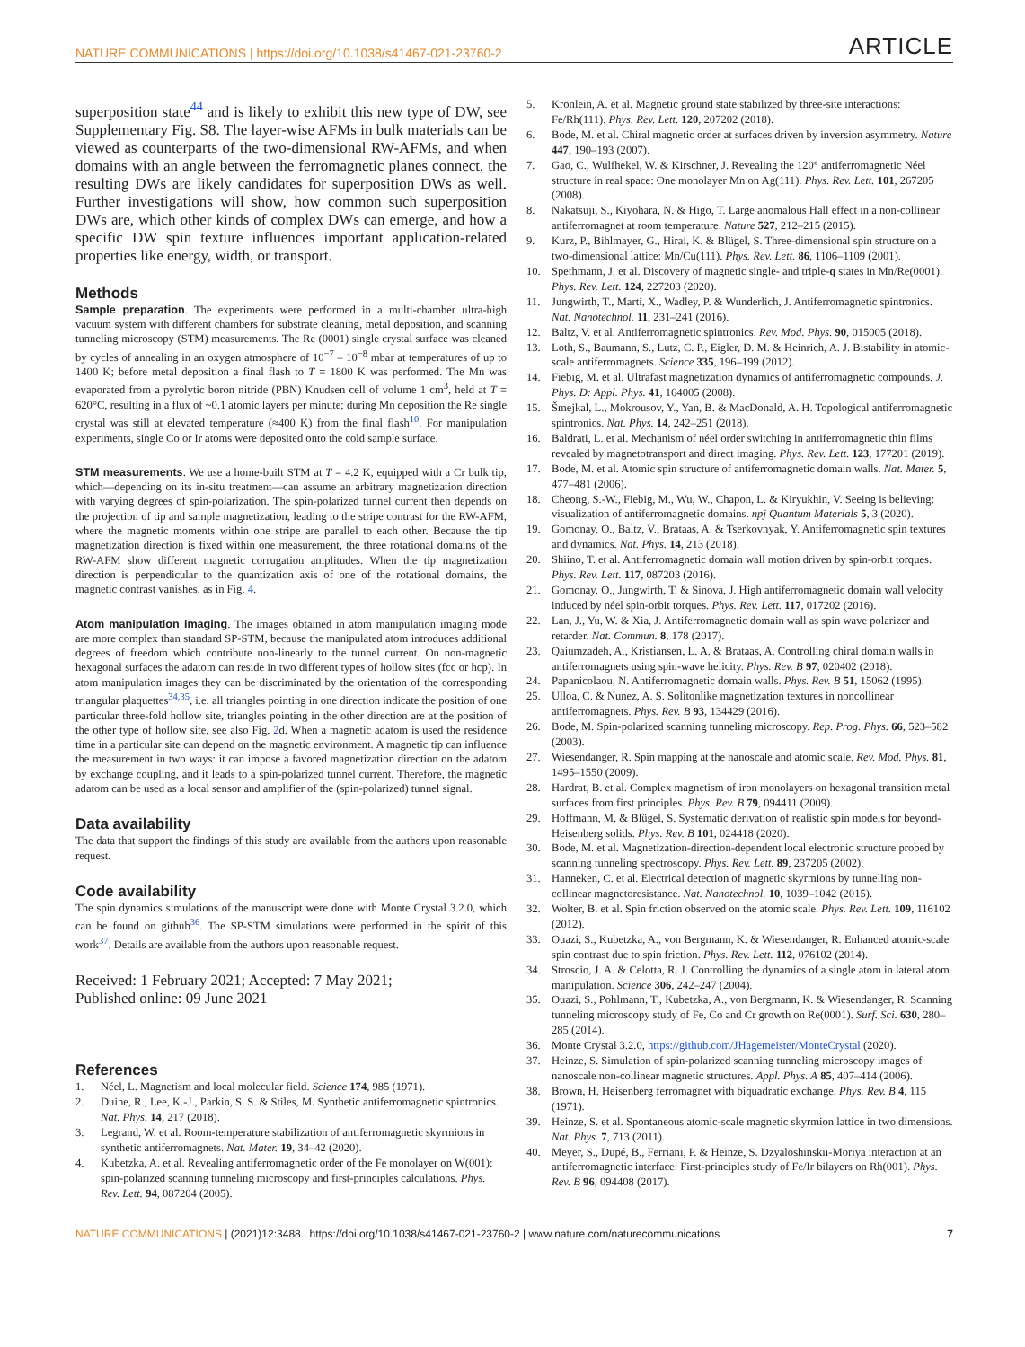NATURE COMMUNICATIONS | https://doi.org/10.1038/s41467-021-23760-2 ARTICLE
superposition state<sup>44</sup> and is likely to exhibit this new type of DW, see Supplementary Fig. S8. The layer-wise AFMs in bulk materials can be viewed as counterparts of the two-dimensional RW-AFMs, and when domains with an angle between the ferromagnetic planes connect, the resulting DWs are likely candidates for superposition DWs as well. Further investigations will show, how common such superposition DWs are, which other kinds of complex DWs can emerge, and how a specific DW spin texture influences important application-related properties like energy, width, or transport.
Methods
Sample preparation. The experiments were performed in a multi-chamber ultra-high vacuum system with different chambers for substrate cleaning, metal deposition, and scanning tunneling microscopy (STM) measurements. The Re (0001) single crystal surface was cleaned by cycles of annealing in an oxygen atmosphere of 10<sup>−7</sup> – 10<sup>−8</sup> mbar at temperatures of up to 1400 K; before metal deposition a final flash to T = 1800 K was performed. The Mn was evaporated from a pyrolytic boron nitride (PBN) Knudsen cell of volume 1 cm<sup>3</sup>, held at T = 620°C, resulting in a flux of ~0.1 atomic layers per minute; during Mn deposition the Re single crystal was still at elevated temperature (≈400 K) from the final flash<sup>10</sup>. For manipulation experiments, single Co or Ir atoms were deposited onto the cold sample surface.
STM measurements. We use a home-built STM at T = 4.2 K, equipped with a Cr bulk tip, which—depending on its in-situ treatment—can assume an arbitrary magnetization direction with varying degrees of spin-polarization. The spin-polarized tunnel current then depends on the projection of tip and sample magnetization, leading to the stripe contrast for the RW-AFM, where the magnetic moments within one stripe are parallel to each other. Because the tip magnetization direction is fixed within one measurement, the three rotational domains of the RW-AFM show different magnetic corrugation amplitudes. When the tip magnetization direction is perpendicular to the quantization axis of one of the rotational domains, the magnetic contrast vanishes, as in Fig. 4.
Atom manipulation imaging. The images obtained in atom manipulation imaging mode are more complex than standard SP-STM, because the manipulated atom introduces additional degrees of freedom which contribute non-linearly to the tunnel current. On non-magnetic hexagonal surfaces the adatom can reside in two different types of hollow sites (fcc or hcp). In atom manipulation images they can be discriminated by the orientation of the corresponding triangular plaquettes<sup>34,35</sup>, i.e. all triangles pointing in one direction indicate the position of one particular three-fold hollow site, triangles pointing in the other direction are at the position of the other type of hollow site, see also Fig. 2d. When a magnetic adatom is used the residence time in a particular site can depend on the magnetic environment. A magnetic tip can influence the measurement in two ways: it can impose a favored magnetization direction on the adatom by exchange coupling, and it leads to a spin-polarized tunnel current. Therefore, the magnetic adatom can be used as a local sensor and amplifier of the (spin-polarized) tunnel signal.
Data availability
The data that support the findings of this study are available from the authors upon reasonable request.
Code availability
The spin dynamics simulations of the manuscript were done with Monte Crystal 3.2.0, which can be found on github<sup>36</sup>. The SP-STM simulations were performed in the spirit of this work<sup>37</sup>. Details are available from the authors upon reasonable request.
Received: 1 February 2021; Accepted: 7 May 2021;
Published online: 09 June 2021
References
1. Néel, L. Magnetism and local molecular field. Science 174, 985 (1971).
2. Duine, R., Lee, K.-J., Parkin, S. S. & Stiles, M. Synthetic antiferromagnetic spintronics. Nat. Phys. 14, 217 (2018).
3. Legrand, W. et al. Room-temperature stabilization of antiferromagnetic skyrmions in synthetic antiferromagnets. Nat. Mater. 19, 34–42 (2020).
4. Kubetzka, A. et al. Revealing antiferromagnetic order of the Fe monolayer on W(001): spin-polarized scanning tunneling microscopy and first-principles calculations. Phys. Rev. Lett. 94, 087204 (2005).
5. Krönlein, A. et al. Magnetic ground state stabilized by three-site interactions: Fe/Rh(111). Phys. Rev. Lett. 120, 207202 (2018).
6. Bode, M. et al. Chiral magnetic order at surfaces driven by inversion asymmetry. Nature 447, 190–193 (2007).
7. Gao, C., Wulfhekel, W. & Kirschner, J. Revealing the 120° antiferromagnetic Néel structure in real space: One monolayer Mn on Ag(111). Phys. Rev. Lett. 101, 267205 (2008).
8. Nakatsuji, S., Kiyohara, N. & Higo, T. Large anomalous Hall effect in a non-collinear antiferromagnet at room temperature. Nature 527, 212–215 (2015).
9. Kurz, P., Bihlmayer, G., Hirai, K. & Blügel, S. Three-dimensional spin structure on a two-dimensional lattice: Mn/Cu(111). Phys. Rev. Lett. 86, 1106–1109 (2001).
10. Spethmann, J. et al. Discovery of magnetic single- and triple-q states in Mn/Re(0001). Phys. Rev. Lett. 124, 227203 (2020).
11. Jungwirth, T., Marti, X., Wadley, P. & Wunderlich, J. Antiferromagnetic spintronics. Nat. Nanotechnol. 11, 231–241 (2016).
12. Baltz, V. et al. Antiferromagnetic spintronics. Rev. Mod. Phys. 90, 015005 (2018).
13. Loth, S., Baumann, S., Lutz, C. P., Eigler, D. M. & Heinrich, A. J. Bistability in atomic-scale antiferromagnets. Science 335, 196–199 (2012).
14. Fiebig, M. et al. Ultrafast magnetization dynamics of antiferromagnetic compounds. J. Phys. D: Appl. Phys. 41, 164005 (2008).
15. Šmejkal, L., Mokrousov, Y., Yan, B. & MacDonald, A. H. Topological antiferromagnetic spintronics. Nat. Phys. 14, 242–251 (2018).
16. Baldrati, L. et al. Mechanism of néel order switching in antiferromagnetic thin films revealed by magnetotransport and direct imaging. Phys. Rev. Lett. 123, 177201 (2019).
17. Bode, M. et al. Atomic spin structure of antiferromagnetic domain walls. Nat. Mater. 5, 477–481 (2006).
18. Cheong, S.-W., Fiebig, M., Wu, W., Chapon, L. & Kiryukhin, V. Seeing is believing: visualization of antiferromagnetic domains. npj Quantum Materials 5, 3 (2020).
19. Gomonay, O., Baltz, V., Brataas, A. & Tserkovnyak, Y. Antiferromagnetic spin textures and dynamics. Nat. Phys. 14, 213 (2018).
20. Shiino, T. et al. Antiferromagnetic domain wall motion driven by spin-orbit torques. Phys. Rev. Lett. 117, 087203 (2016).
21. Gomonay, O., Jungwirth, T. & Sinova, J. High antiferromagnetic domain wall velocity induced by néel spin-orbit torques. Phys. Rev. Lett. 117, 017202 (2016).
22. Lan, J., Yu, W. & Xia, J. Antiferromagnetic domain wall as spin wave polarizer and retarder. Nat. Commun. 8, 178 (2017).
23. Qaiumzadeh, A., Kristiansen, L. A. & Brataas, A. Controlling chiral domain walls in antiferromagnets using spin-wave helicity. Phys. Rev. B 97, 020402 (2018).
24. Papanicolaou, N. Antiferromagnetic domain walls. Phys. Rev. B 51, 15062 (1995).
25. Ulloa, C. & Nunez, A. S. Solitonlike magnetization textures in noncollinear antiferromagnets. Phys. Rev. B 93, 134429 (2016).
26. Bode, M. Spin-polarized scanning tunneling microscopy. Rep. Prog. Phys. 66, 523–582 (2003).
27. Wiesendanger, R. Spin mapping at the nanoscale and atomic scale. Rev. Mod. Phys. 81, 1495–1550 (2009).
28. Hardrat, B. et al. Complex magnetism of iron monolayers on hexagonal transition metal surfaces from first principles. Phys. Rev. B 79, 094411 (2009).
29. Hoffmann, M. & Blügel, S. Systematic derivation of realistic spin models for beyond-Heisenberg solids. Phys. Rev. B 101, 024418 (2020).
30. Bode, M. et al. Magnetization-direction-dependent local electronic structure probed by scanning tunneling spectroscopy. Phys. Rev. Lett. 89, 237205 (2002).
31. Hanneken, C. et al. Electrical detection of magnetic skyrmions by tunnelling non-collinear magnetoresistance. Nat. Nanotechnol. 10, 1039–1042 (2015).
32. Wolter, B. et al. Spin friction observed on the atomic scale. Phys. Rev. Lett. 109, 116102 (2012).
33. Ouazi, S., Kubetzka, A., von Bergmann, K. & Wiesendanger, R. Enhanced atomic-scale spin contrast due to spin friction. Phys. Rev. Lett. 112, 076102 (2014).
34. Stroscio, J. A. & Celotta, R. J. Controlling the dynamics of a single atom in lateral atom manipulation. Science 306, 242–247 (2004).
35. Ouazi, S., Pohlmann, T., Kubetzka, A., von Bergmann, K. & Wiesendanger, R. Scanning tunneling microscopy study of Fe, Co and Cr growth on Re(0001). Surf. Sci. 630, 280–285 (2014).
36. Monte Crystal 3.2.0, https://github.com/JHagemeister/MonteCrystal (2020).
37. Heinze, S. Simulation of spin-polarized scanning tunneling microscopy images of nanoscale non-collinear magnetic structures. Appl. Phys. A 85, 407–414 (2006).
38. Brown, H. Heisenberg ferromagnet with biquadratic exchange. Phys. Rev. B 4, 115 (1971).
39. Heinze, S. et al. Spontaneous atomic-scale magnetic skyrmion lattice in two dimensions. Nat. Phys. 7, 713 (2011).
40. Meyer, S., Dupé, B., Ferriani, P. & Heinze, S. Dzyaloshinskii-Moriya interaction at an antiferromagnetic interface: First-principles study of Fe/Ir bilayers on Rh(001). Phys. Rev. B 96, 094408 (2017).
NATURE COMMUNICATIONS | (2021)12:3488 | https://doi.org/10.1038/s41467-021-23760-2 | www.nature.com/naturecommunications 7